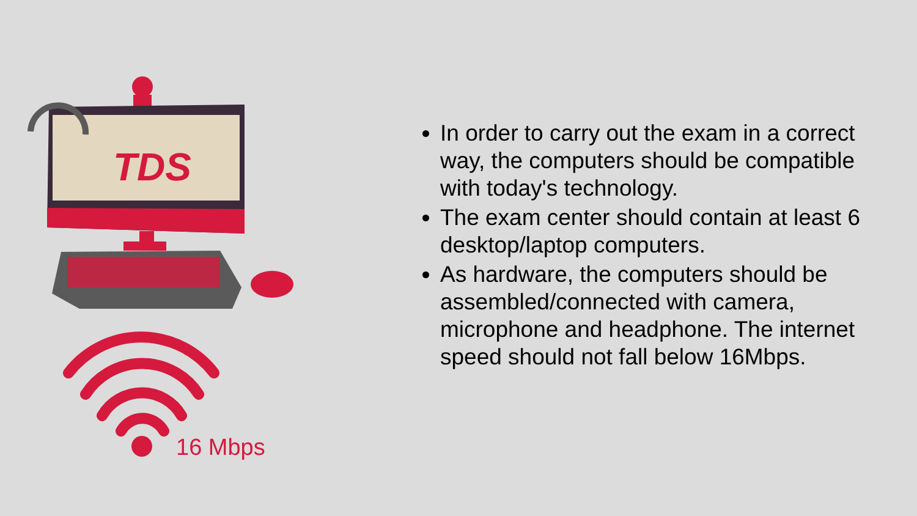TDS
16 Mbps
In order to carry out the exam in a correct way, the computers should be compatible with today's technology.
The exam center should contain at least 6 desktop/laptop computers.
As hardware, the computers should be assembled/connected with camera, microphone and headphone. The internet speed should not fall below 16Mbps.